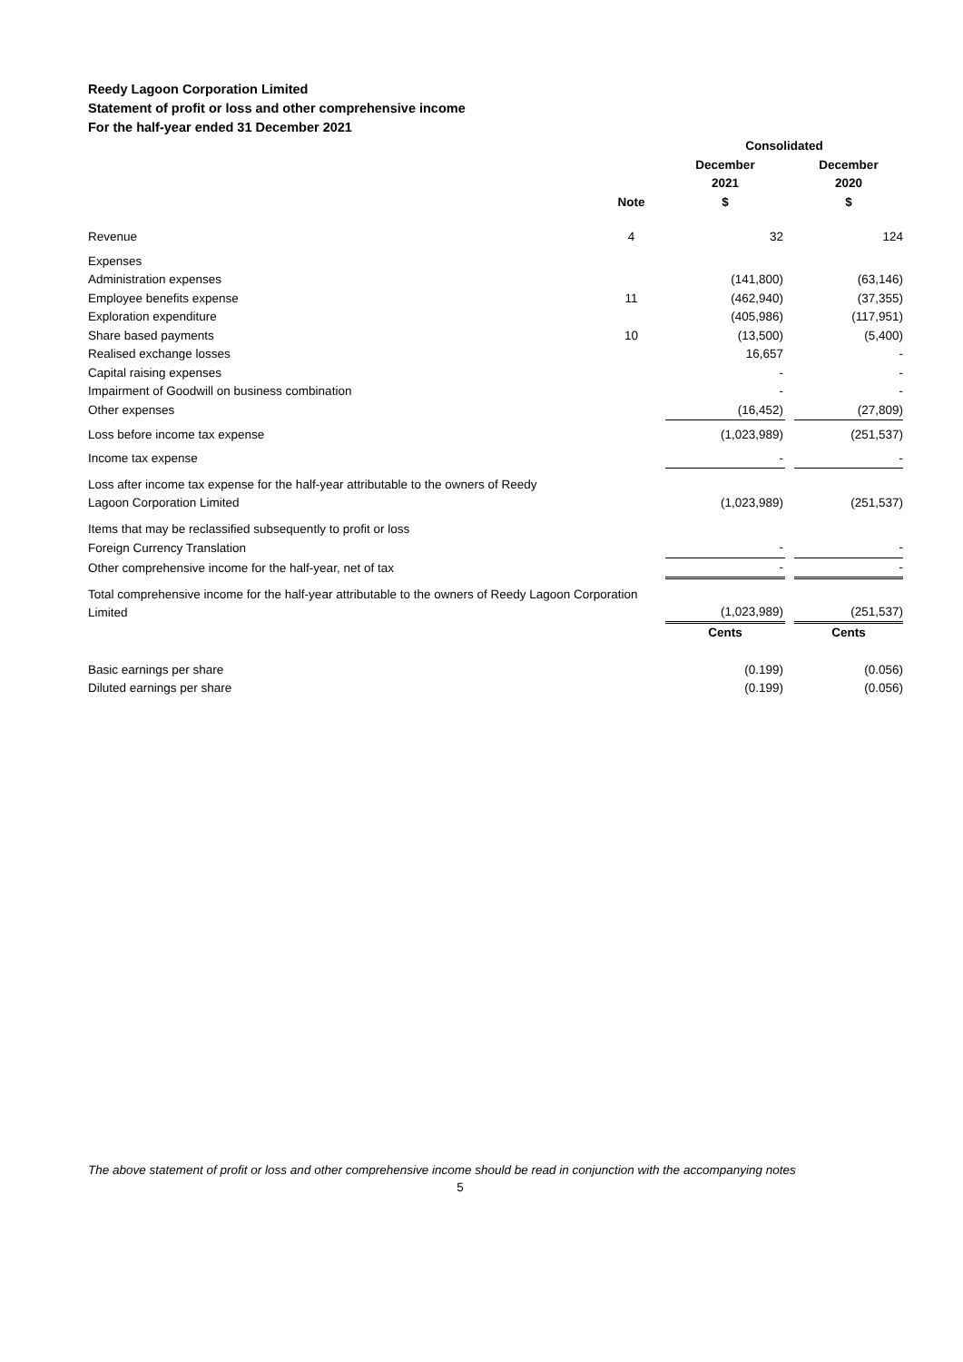Reedy Lagoon Corporation Limited
Statement of profit or loss and other comprehensive income
For the half-year ended 31 December 2021
| | | | Consolidated | | |
| | Note | | December 2021 $ | | December 2020 $ |
| Revenue | 4 | | 32 | | 124 |
| Expenses | | | | | |
| Administration expenses | | | (141,800) | | (63,146) |
| Employee benefits expense | 11 | | (462,940) | | (37,355) |
| Exploration expenditure | | | (405,986) | | (117,951) |
| Share based payments | 10 | | (13,500) | | (5,400) |
| Realised exchange losses | | | 16,657 | | - |
| Capital raising expenses | | | - | | - |
| Impairment of Goodwill on business combination | | | - | | - |
| Other expenses | | | (16,452) | | (27,809) |
| Loss before income tax expense | | | (1,023,989) | | (251,537) |
| Income tax expense | | | - | | - |
| Loss after income tax expense for the half-year attributable to the owners of Reedy Lagoon Corporation Limited | | | (1,023,989) | | (251,537) |
| Items that may be reclassified subsequently to profit or loss | | | | | |
| Foreign Currency Translation | | | - | | - |
| Other comprehensive income for the half-year, net of tax | | | - | | - |
| Total comprehensive income for the half-year attributable to the owners of Reedy Lagoon Corporation Limited | | | (1,023,989) | | (251,537) |
| | | | Cents | | Cents |
| Basic earnings per share | | | (0.199) | | (0.056) |
| Diluted earnings per share | | | (0.199) | | (0.056) |
The above statement of profit or loss and other comprehensive income should be read in conjunction with the accompanying notes
5